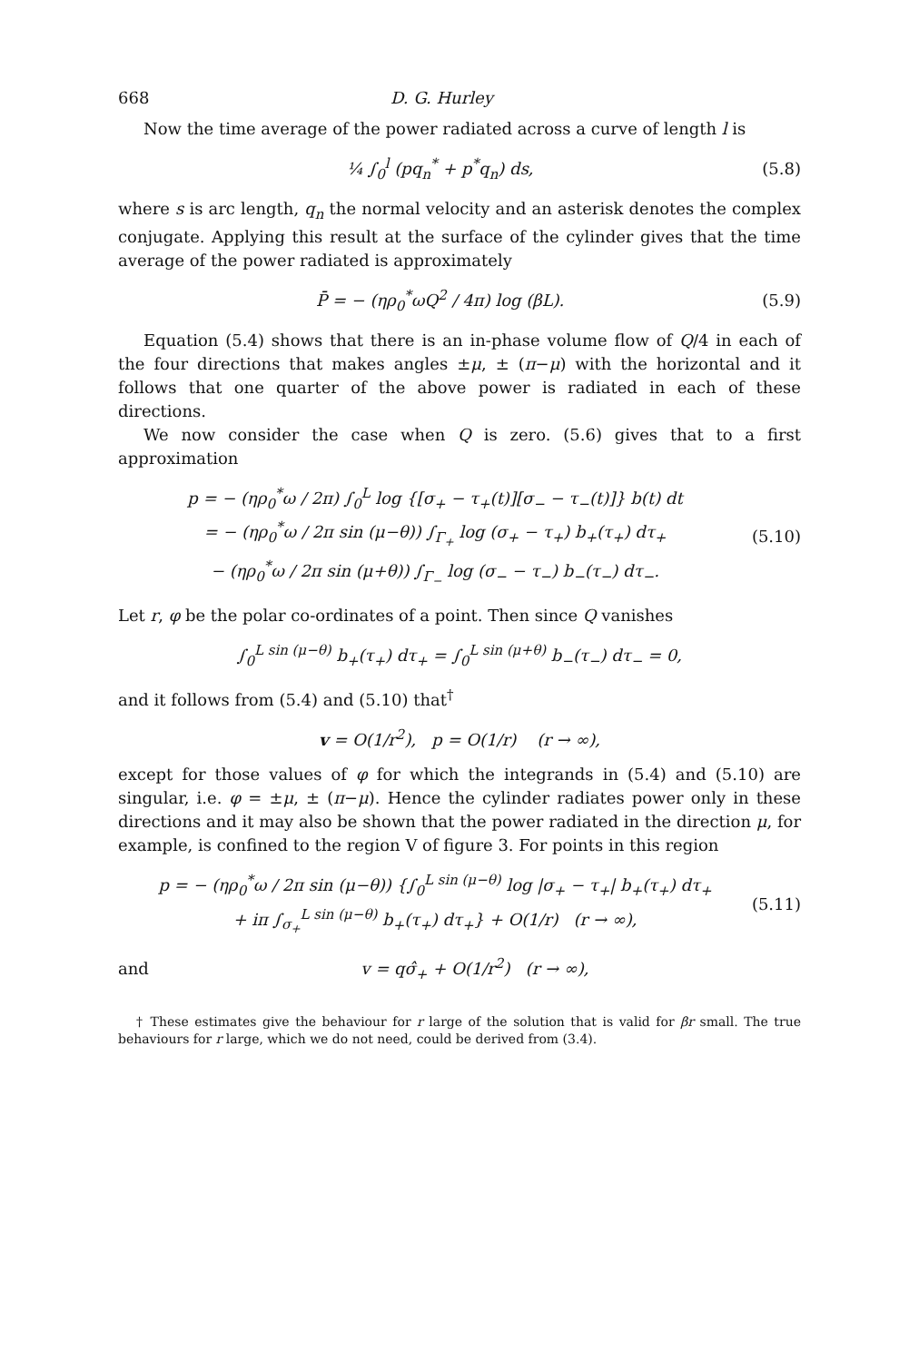668 D. G. Hurley
Now the time average of the power radiated across a curve of length l is
¼ ∫<sub>0</sub><sup>l</sup> (pq<sub>n</sub><sup>*</sup> + p<sup>*</sup>q<sub>n</sub>) ds, (5.8)
where s is arc length, q<sub>n</sub> the normal velocity and an asterisk denotes the complex conjugate. Applying this result at the surface of the cylinder gives that the time average of the power radiated is approximately
P̄ = − (ηρ<sub>0</sub><sup>*</sup>ωQ<sup>2</sup> / 4π) log (βL). (5.9)
Equation (5.4) shows that there is an in-phase volume flow of Q/4 in each of the four directions that makes angles ±μ, ± (π−μ) with the horizontal and it follows that one quarter of the above power is radiated in each of these directions.
We now consider the case when Q is zero. (5.6) gives that to a first approximation
p = − (ηρ<sub>0</sub><sup>*</sup>ω / 2π) ∫<sub>0</sub><sup>L</sup> log {[σ<sub>+</sub> − τ<sub>+</sub>(t)][σ<sub>−</sub> − τ<sub>−</sub>(t)]} b(t) dt
= − (ηρ<sub>0</sub><sup>*</sup>ω / 2π sin (μ−θ)) ∫<sub>Γ<sub>+</sub></sub> log (σ<sub>+</sub> − τ<sub>+</sub>) b<sub>+</sub>(τ<sub>+</sub>) dτ<sub>+</sub>
− (ηρ<sub>0</sub><sup>*</sup>ω / 2π sin (μ+θ)) ∫<sub>Γ<sub>−</sub></sub> log (σ<sub>−</sub> − τ<sub>−</sub>) b<sub>−</sub>(τ<sub>−</sub>) dτ<sub>−</sub>. (5.10)
Let r, φ be the polar co-ordinates of a point. Then since Q vanishes
∫<sub>0</sub><sup>L sin (μ−θ)</sup> b<sub>+</sub>(τ<sub>+</sub>) dτ<sub>+</sub> = ∫<sub>0</sub><sup>L sin (μ+θ)</sup> b<sub>−</sub>(τ<sub>−</sub>) dτ<sub>−</sub> = 0,
and it follows from (5.4) and (5.10) that<sup>†</sup>
v = O(1/r<sup>2</sup>), p = O(1/r) (r → ∞),
except for those values of φ for which the integrands in (5.4) and (5.10) are singular, i.e. φ = ±μ, ± (π−μ). Hence the cylinder radiates power only in these directions and it may also be shown that the power radiated in the direction μ, for example, is confined to the region V of figure 3. For points in this region
p = − (ηρ<sub>0</sub><sup>*</sup>ω / 2π sin (μ−θ)) {∫<sub>0</sub><sup>L sin (μ−θ)</sup> log |σ<sub>+</sub> − τ<sub>+</sub>| b<sub>+</sub>(τ<sub>+</sub>) dτ<sub>+</sub>
+ iπ ∫<sub>σ<sub>+</sub></sub><sup>L sin (μ−θ)</sup> b<sub>+</sub>(τ<sub>+</sub>) dτ<sub>+</sub>} + O(1/r) (r → ∞), (5.11)
and v = qσ̂<sub>+</sub> + O(1/r<sup>2</sup>) (r → ∞),
† These estimates give the behaviour for r large of the solution that is valid for βr small. The true behaviours for r large, which we do not need, could be derived from (3.4).